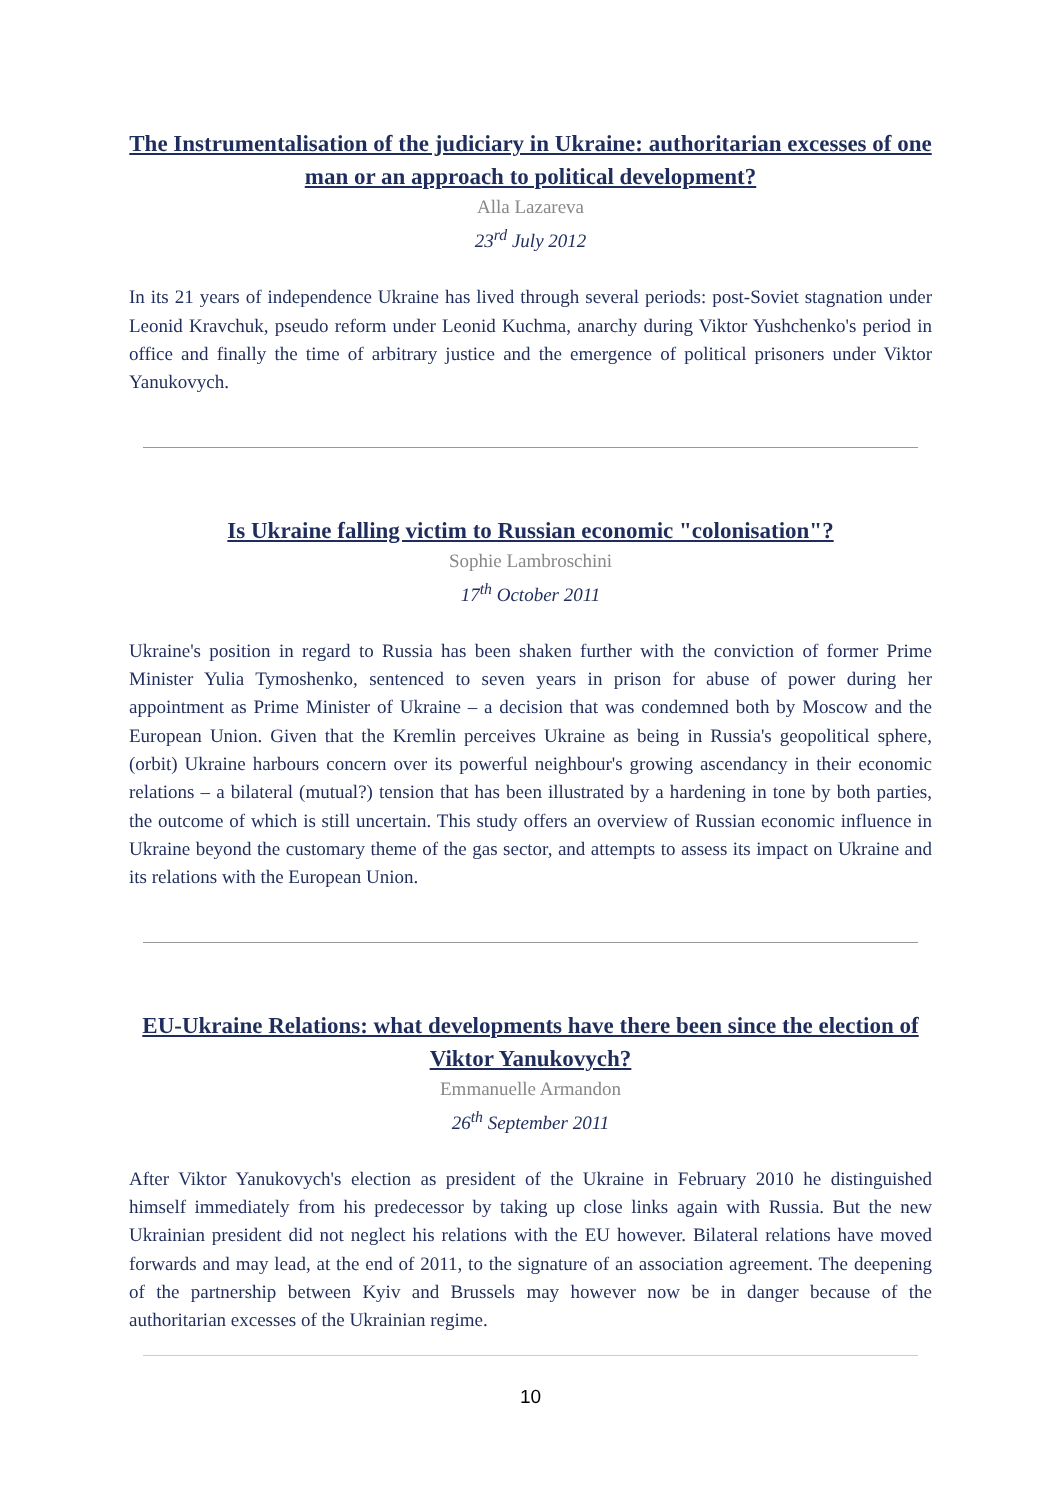The Instrumentalisation of the judiciary in Ukraine: authoritarian excesses of one man or an approach to political development?
Alla Lazareva
23<sup>rd</sup> July 2012
In its 21 years of independence Ukraine has lived through several periods: post-Soviet stagnation under Leonid Kravchuk, pseudo reform under Leonid Kuchma, anarchy during Viktor Yushchenko's period in office and finally the time of arbitrary justice and the emergence of political prisoners under Viktor Yanukovych.
Is Ukraine falling victim to Russian economic "colonisation"?
Sophie Lambroschini
17<sup>th</sup> October 2011
Ukraine's position in regard to Russia has been shaken further with the conviction of former Prime Minister Yulia Tymoshenko, sentenced to seven years in prison for abuse of power during her appointment as Prime Minister of Ukraine – a decision that was condemned both by Moscow and the European Union. Given that the Kremlin perceives Ukraine as being in Russia's geopolitical sphere, (orbit) Ukraine harbours concern over its powerful neighbour's growing ascendancy in their economic relations – a bilateral (mutual?) tension that has been illustrated by a hardening in tone by both parties, the outcome of which is still uncertain. This study offers an overview of Russian economic influence in Ukraine beyond the customary theme of the gas sector, and attempts to assess its impact on Ukraine and its relations with the European Union.
EU-Ukraine Relations: what developments have there been since the election of Viktor Yanukovych?
Emmanuelle Armandon
26<sup>th</sup> September 2011
After Viktor Yanukovych's election as president of the Ukraine in February 2010 he distinguished himself immediately from his predecessor by taking up close links again with Russia. But the new Ukrainian president did not neglect his relations with the EU however. Bilateral relations have moved forwards and may lead, at the end of 2011, to the signature of an association agreement. The deepening of the partnership between Kyiv and Brussels may however now be in danger because of the authoritarian excesses of the Ukrainian regime.
10